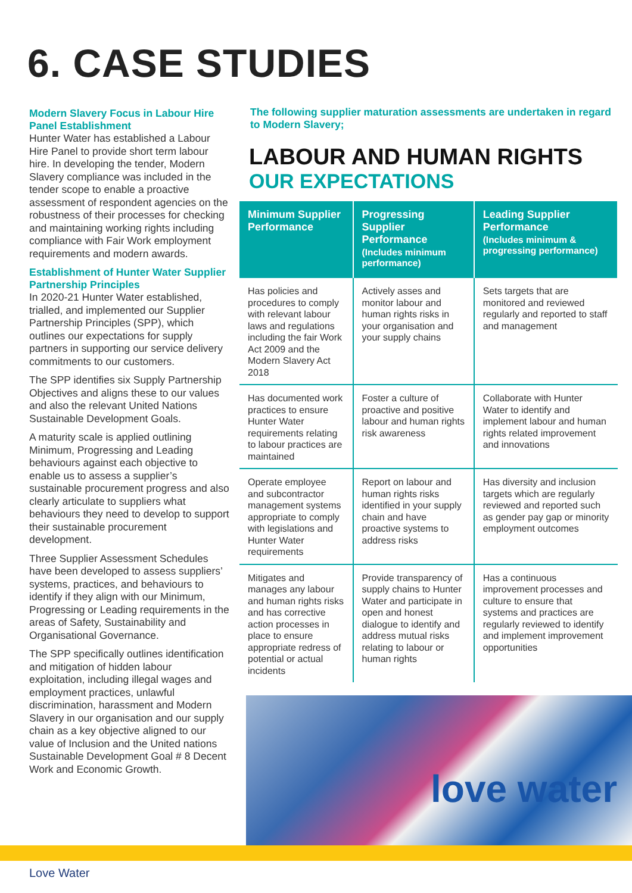6. CASE STUDIES
Modern Slavery Focus in Labour Hire Panel Establishment
Hunter Water has established a Labour Hire Panel to provide short term labour hire. In developing the tender, Modern Slavery compliance was included in the tender scope to enable a proactive assessment of respondent agencies on the robustness of their processes for checking and maintaining working rights including compliance with Fair Work employment requirements and modern awards.
Establishment of Hunter Water Supplier Partnership Principles
In 2020-21 Hunter Water established, trialled, and implemented our Supplier Partnership Principles (SPP), which outlines our expectations for supply partners in supporting our service delivery commitments to our customers.
The SPP identifies six Supply Partnership Objectives and aligns these to our values and also the relevant United Nations Sustainable Development Goals.
A maturity scale is applied outlining Minimum, Progressing and Leading behaviours against each objective to enable us to assess a supplier’s sustainable procurement progress and also clearly articulate to suppliers what behaviours they need to develop to support their sustainable procurement development.
Three Supplier Assessment Schedules have been developed to assess suppliers’ systems, practices, and behaviours to identify if they align with our Minimum, Progressing or Leading requirements in the areas of Safety, Sustainability and Organisational Governance.
The SPP specifically outlines identification and mitigation of hidden labour exploitation, including illegal wages and employment practices, unlawful discrimination, harassment and Modern Slavery in our organisation and our supply chain as a key objective aligned to our value of Inclusion and the United nations Sustainable Development Goal # 8 Decent Work and Economic Growth.
The following supplier maturation assessments are undertaken in regard to Modern Slavery;
LABOUR AND HUMAN RIGHTS
OUR EXPECTATIONS
| Minimum Supplier Performance | Progressing Supplier Performance (Includes minimum performance) | Leading Supplier Performance (Includes minimum & progressing performance) |
| --- | --- | --- |
| Has policies and procedures to comply with relevant labour laws and regulations including the fair Work Act 2009 and the Modern Slavery Act 2018 | Actively asses and monitor labour and human rights risks in your organisation and your supply chains | Sets targets that are monitored and reviewed regularly and reported to staff and management |
| Has documented work practices to ensure Hunter Water requirements relating to labour practices are maintained | Foster a culture of proactive and positive labour and human rights risk awareness | Collaborate with Hunter Water to identify and implement labour and human rights related improvement and innovations |
| Operate employee and subcontractor management systems appropriate to comply with legislations and Hunter Water requirements | Report on labour and human rights risks identified in your supply chain and have proactive systems to address risks | Has diversity and inclusion targets which are regularly reviewed and reported such as gender pay gap or minority employment outcomes |
| Mitigates and manages any labour and human rights risks and has corrective action processes in place to ensure appropriate redress of potential or actual incidents | Provide transparency of supply chains to Hunter Water and participate in open and honest dialogue to identify and address mutual risks relating to labour or human rights | Has a continuous improvement processes and culture to ensure that systems and practices are regularly reviewed to identify and implement improvement opportunities |
love water
Love Water